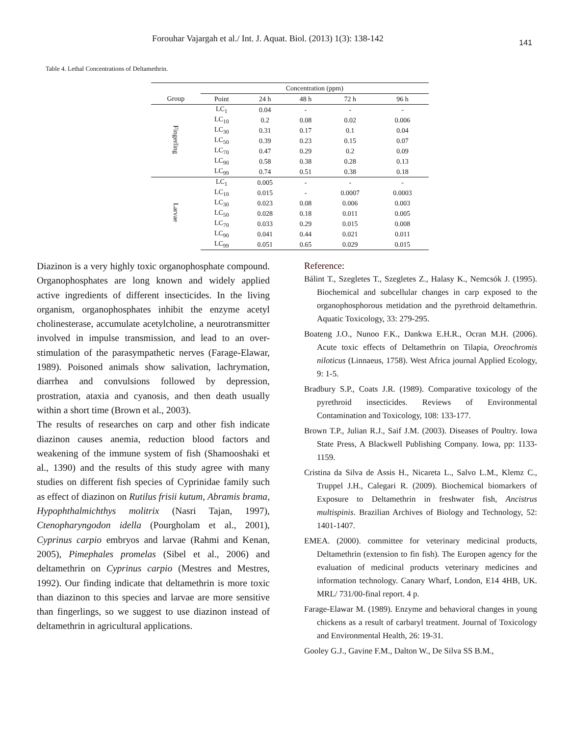Forouhar Vajargah et al./ Int. J. Aquat. Biol. (2013) 1(3): 138-142 141
Table 4. Lethal Concentrations of Deltamethrin.
| | Concentration (ppm) | | | | |
| Group | Point | 24 h | 48 h | 72 h | 96 h |
| Fingerling | LC<sub>1</sub> | 0.04 | - | - | - |
| | LC<sub>10</sub> | 0.2 | 0.08 | 0.02 | 0.006 |
| | LC<sub>30</sub> | 0.31 | 0.17 | 0.1 | 0.04 |
| | LC<sub>50</sub> | 0.39 | 0.23 | 0.15 | 0.07 |
| | LC<sub>70</sub> | 0.47 | 0.29 | 0.2 | 0.09 |
| | LC<sub>90</sub> | 0.58 | 0.38 | 0.28 | 0.13 |
| | LC<sub>99</sub> | 0.74 | 0.51 | 0.38 | 0.18 |
| Larvae | LC<sub>1</sub> | 0.005 | - | - | - |
| | LC<sub>10</sub> | 0.015 | - | 0.0007 | 0.0003 |
| | LC<sub>30</sub> | 0.023 | 0.08 | 0.006 | 0.003 |
| | LC<sub>50</sub> | 0.028 | 0.18 | 0.011 | 0.005 |
| | LC<sub>70</sub> | 0.033 | 0.29 | 0.015 | 0.008 |
| | LC<sub>90</sub> | 0.041 | 0.44 | 0.021 | 0.011 |
| | LC<sub>99</sub> | 0.051 | 0.65 | 0.029 | 0.015 |
Diazinon is a very highly toxic organophosphate compound. Organophosphates are long known and widely applied active ingredients of different insecticides. In the living organism, organophosphates inhibit the enzyme acetyl cholinesterase, accumulate acetylcholine, a neurotransmitter involved in impulse transmission, and lead to an over-stimulation of the parasympathetic nerves (Farage-Elawar, 1989). Poisoned animals show salivation, lachrymation, diarrhea and convulsions followed by depression, prostration, ataxia and cyanosis, and then death usually within a short time (Brown et al., 2003).
The results of researches on carp and other fish indicate diazinon causes anemia, reduction blood factors and weakening of the immune system of fish (Shamooshaki et al., 1390) and the results of this study agree with many studies on different fish species of Cyprinidae family such as effect of diazinon on Rutilus frisii kutum, Abramis brama, Hypophthalmichthys molitrix (Nasri Tajan, 1997), Ctenopharyngodon idella (Pourgholam et al., 2001), Cyprinus carpio embryos and larvae (Rahmi and Kenan, 2005), Pimephales promelas (Sibel et al., 2006) and deltamethrin on Cyprinus carpio (Mestres and Mestres, 1992). Our finding indicate that deltamethrin is more toxic than diazinon to this species and larvae are more sensitive than fingerlings, so we suggest to use diazinon instead of deltamethrin in agricultural applications.
Reference:
Bálint T., Szegletes T., Szegletes Z., Halasy K., Nemcsók J. (1995). Biochemical and subcellular changes in carp exposed to the organophosphorous metidation and the pyrethroid deltamethrin. Aquatic Toxicology, 33: 279-295.
Boateng J.O., Nunoo F.K., Dankwa E.H.R., Ocran M.H. (2006). Acute toxic effects of Deltamethrin on Tilapia, Oreochromis niloticus (Linnaeus, 1758). West Africa journal Applied Ecology, 9: 1-5.
Bradbury S.P., Coats J.R. (1989). Comparative toxicology of the pyrethroid insecticides. Reviews of Environmental Contamination and Toxicology, 108: 133-177.
Brown T.P., Julian R.J., Saif J.M. (2003). Diseases of Poultry. Iowa State Press, A Blackwell Publishing Company. Iowa, pp: 1133-1159.
Cristina da Silva de Assis H., Nicareta L., Salvo L.M., Klemz C., Truppel J.H., Calegari R. (2009). Biochemical biomarkers of Exposure to Deltamethrin in freshwater fish, Ancistrus multispinis. Brazilian Archives of Biology and Technology, 52: 1401-1407.
EMEA. (2000). committee for veterinary medicinal products, Deltamethrin (extension to fin fish). The Europen agency for the evaluation of medicinal products veterinary medicines and information technology. Canary Wharf, London, E14 4HB, UK. MRL/ 731/00-final report. 4 p.
Farage-Elawar M. (1989). Enzyme and behavioral changes in young chickens as a result of carbaryl treatment. Journal of Toxicology and Environmental Health, 26: 19-31.
Gooley G.J., Gavine F.M., Dalton W., De Silva SS B.M.,